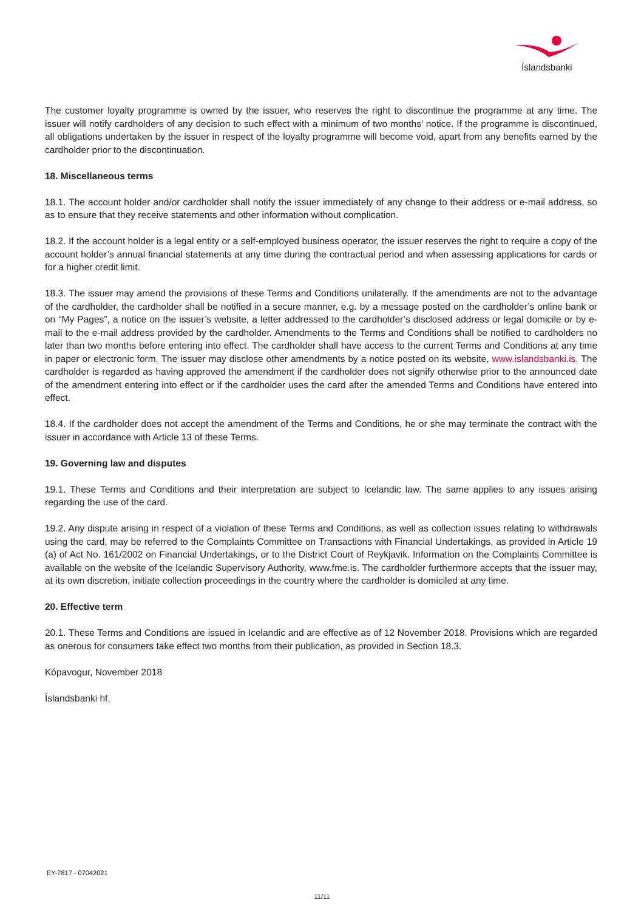Íslandsbanki
The customer loyalty programme is owned by the issuer, who reserves the right to discontinue the programme at any time. The issuer will notify cardholders of any decision to such effect with a minimum of two months’ notice. If the programme is discontinued, all obligations undertaken by the issuer in respect of the loyalty programme will become void, apart from any benefits earned by the cardholder prior to the discontinuation.
18. Miscellaneous terms
18.1. The account holder and/or cardholder shall notify the issuer immediately of any change to their address or e-mail address, so as to ensure that they receive statements and other information without complication.
18.2. If the account holder is a legal entity or a self-employed business operator, the issuer reserves the right to require a copy of the account holder’s annual financial statements at any time during the contractual period and when assessing applications for cards or for a higher credit limit.
18.3. The issuer may amend the provisions of these Terms and Conditions unilaterally. If the amendments are not to the advantage of the cardholder, the cardholder shall be notified in a secure manner, e.g. by a message posted on the cardholder’s online bank or on “My Pages”, a notice on the issuer’s website, a letter addressed to the cardholder’s disclosed address or legal domicile or by e-mail to the e-mail address provided by the cardholder. Amendments to the Terms and Conditions shall be notified to cardholders no later than two months before entering into effect. The cardholder shall have access to the current Terms and Conditions at any time in paper or electronic form. The issuer may disclose other amendments by a notice posted on its website, www.islandsbanki.is. The cardholder is regarded as having approved the amendment if the cardholder does not signify otherwise prior to the announced date of the amendment entering into effect or if the cardholder uses the card after the amended Terms and Conditions have entered into effect.
18.4. If the cardholder does not accept the amendment of the Terms and Conditions, he or she may terminate the contract with the issuer in accordance with Article 13 of these Terms.
19. Governing law and disputes
19.1. These Terms and Conditions and their interpretation are subject to Icelandic law. The same applies to any issues arising regarding the use of the card.
19.2. Any dispute arising in respect of a violation of these Terms and Conditions, as well as collection issues relating to withdrawals using the card, may be referred to the Complaints Committee on Transactions with Financial Undertakings, as provided in Article 19 (a) of Act No. 161/2002 on Financial Undertakings, or to the District Court of Reykjavik. Information on the Complaints Committee is available on the website of the Icelandic Supervisory Authority, www.fme.is. The cardholder furthermore accepts that the issuer may, at its own discretion, initiate collection proceedings in the country where the cardholder is domiciled at any time.
20. Effective term
20.1. These Terms and Conditions are issued in Icelandic and are effective as of 12 November 2018. Provisions which are regarded as onerous for consumers take effect two months from their publication, as provided in Section 18.3.
Kópavogur, November 2018
Íslandsbanki hf.
EY-7817 - 07042021
11/11